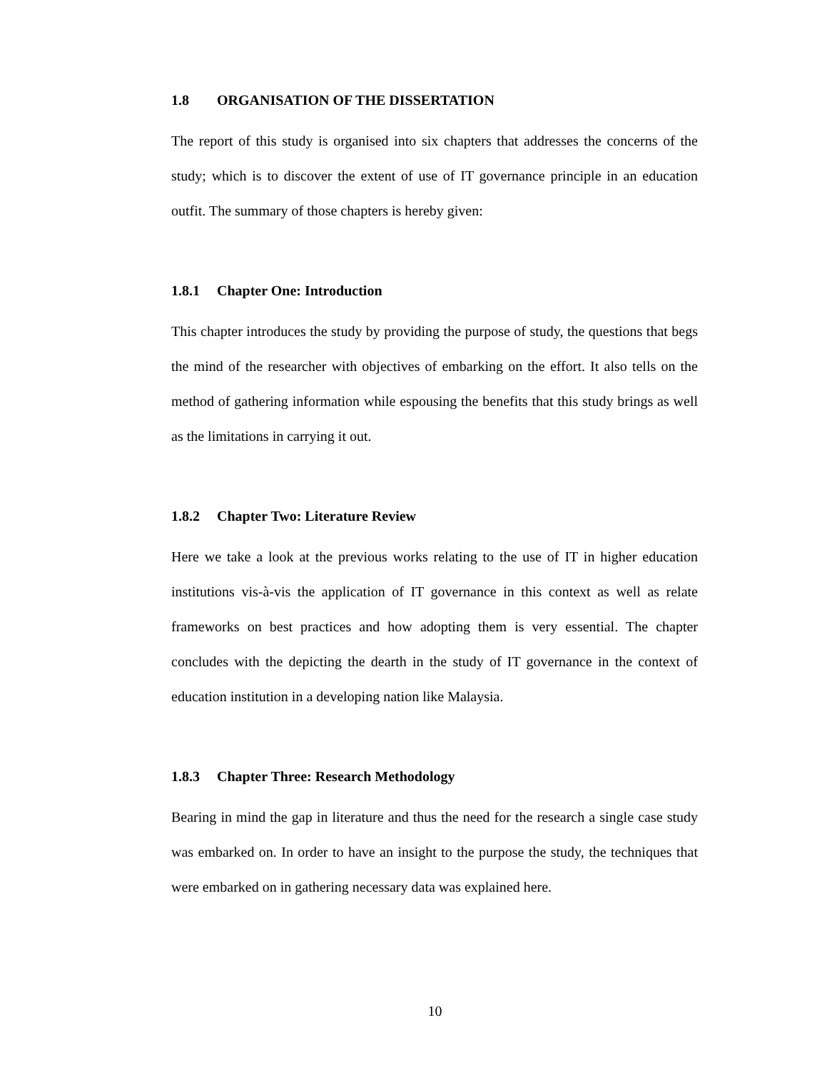1.8 ORGANISATION OF THE DISSERTATION
The report of this study is organised into six chapters that addresses the concerns of the study; which is to discover the extent of use of IT governance principle in an education outfit. The summary of those chapters is hereby given:
1.8.1 Chapter One: Introduction
This chapter introduces the study by providing the purpose of study, the questions that begs the mind of the researcher with objectives of embarking on the effort. It also tells on the method of gathering information while espousing the benefits that this study brings as well as the limitations in carrying it out.
1.8.2 Chapter Two: Literature Review
Here we take a look at the previous works relating to the use of IT in higher education institutions vis-à-vis the application of IT governance in this context as well as relate frameworks on best practices and how adopting them is very essential. The chapter concludes with the depicting the dearth in the study of IT governance in the context of education institution in a developing nation like Malaysia.
1.8.3 Chapter Three: Research Methodology
Bearing in mind the gap in literature and thus the need for the research a single case study was embarked on. In order to have an insight to the purpose the study, the techniques that were embarked on in gathering necessary data was explained here.
10